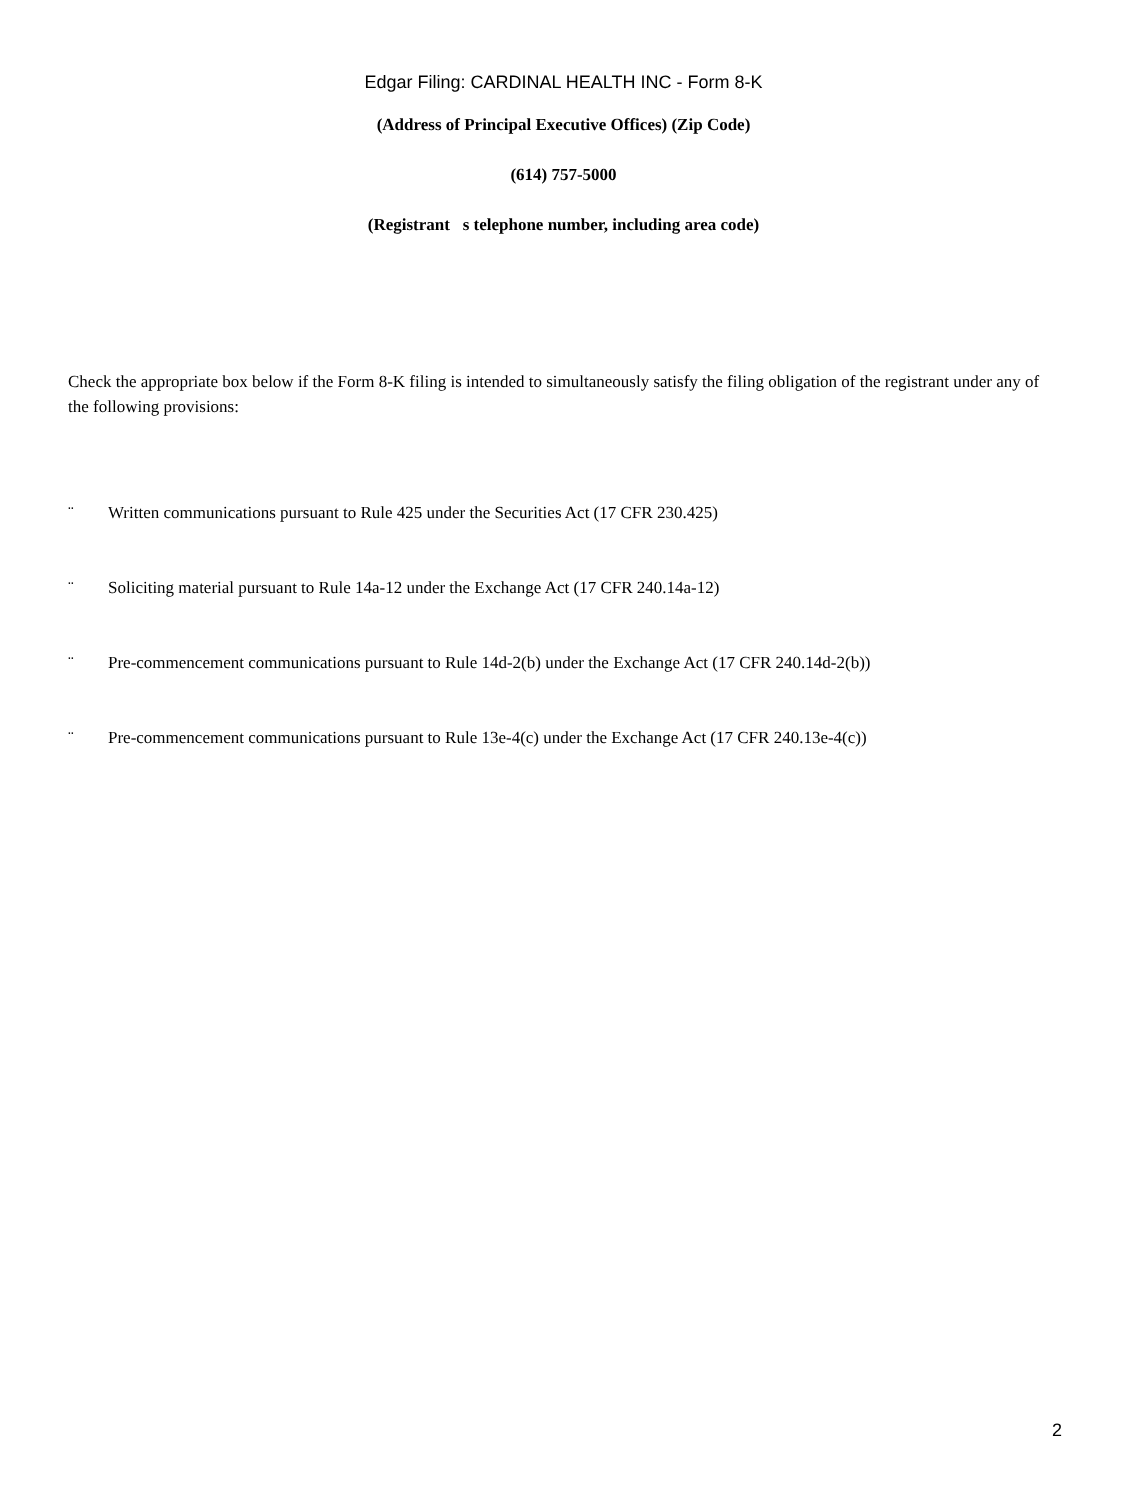Edgar Filing: CARDINAL HEALTH INC - Form 8-K
(Address of Principal Executive Offices) (Zip Code)
(614) 757-5000
(Registrant s telephone number, including area code)
Check the appropriate box below if the Form 8-K filing is intended to simultaneously satisfy the filing obligation of the registrant under any of the following provisions:
¨ Written communications pursuant to Rule 425 under the Securities Act (17 CFR 230.425)
¨ Soliciting material pursuant to Rule 14a-12 under the Exchange Act (17 CFR 240.14a-12)
¨ Pre-commencement communications pursuant to Rule 14d-2(b) under the Exchange Act (17 CFR 240.14d-2(b))
¨ Pre-commencement communications pursuant to Rule 13e-4(c) under the Exchange Act (17 CFR 240.13e-4(c))
2